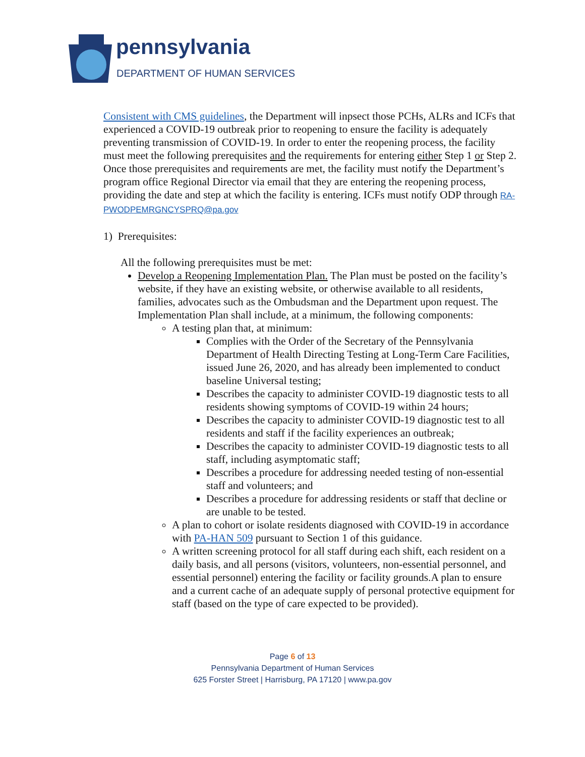pennsylvania
DEPARTMENT OF HUMAN SERVICES
Consistent with CMS guidelines, the Department will inpsect those PCHs, ALRs and ICFs that experienced a COVID-19 outbreak prior to reopening to ensure the facility is adequately preventing transmission of COVID-19. In order to enter the reopening process, the facility must meet the following prerequisites and the requirements for entering either Step 1 or Step 2. Once those prerequisites and requirements are met, the facility must notify the Department’s program office Regional Director via email that they are entering the reopening process, providing the date and step at which the facility is entering. ICFs must notify ODP through RA-PWODPEMRGNCYSPRQ@pa.gov
1) Prerequisites:
All the following prerequisites must be met:
Develop a Reopening Implementation Plan. The Plan must be posted on the facility’s website, if they have an existing website, or otherwise available to all residents, families, advocates such as the Ombudsman and the Department upon request. The Implementation Plan shall include, at a minimum, the following components:
A testing plan that, at minimum:
Complies with the Order of the Secretary of the Pennsylvania Department of Health Directing Testing at Long-Term Care Facilities, issued June 26, 2020, and has already been implemented to conduct baseline Universal testing;
Describes the capacity to administer COVID-19 diagnostic tests to all residents showing symptoms of COVID-19 within 24 hours;
Describes the capacity to administer COVID-19 diagnostic test to all residents and staff if the facility experiences an outbreak;
Describes the capacity to administer COVID-19 diagnostic tests to all staff, including asymptomatic staff;
Describes a procedure for addressing needed testing of non-essential staff and volunteers; and
Describes a procedure for addressing residents or staff that decline or are unable to be tested.
A plan to cohort or isolate residents diagnosed with COVID-19 in accordance with PA-HAN 509 pursuant to Section 1 of this guidance.
A written screening protocol for all staff during each shift, each resident on a daily basis, and all persons (visitors, volunteers, non-essential personnel, and essential personnel) entering the facility or facility grounds.A plan to ensure and a current cache of an adequate supply of personal protective equipment for staff (based on the type of care expected to be provided).
Page 6 of 13
Pennsylvania Department of Human Services
625 Forster Street | Harrisburg, PA 17120 | www.pa.gov